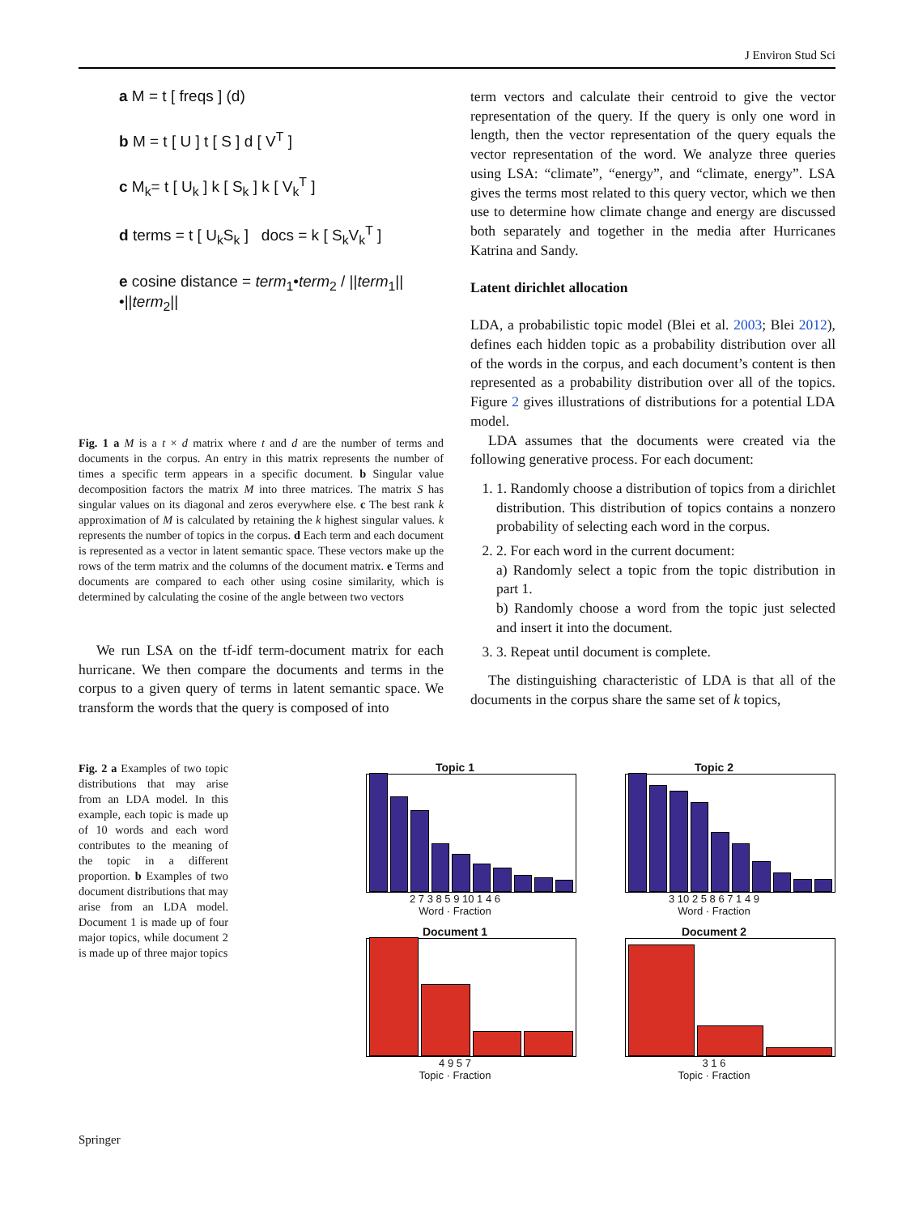J Environ Stud Sci
a M = t [ freqs ] (d)
b M = t [ U ] t [ S ] d [ V<sup>T</sup> ]
c M<sub>k</sub>= t [ U<sub>k</sub> ] k [ S<sub>k</sub> ] k [ V<sub>k</sub><sup>T</sup> ]
d terms = t [ U<sub>k</sub>S<sub>k</sub> ] docs = k [ S<sub>k</sub>V<sub>k</sub><sup>T</sup> ]
e cosine distance = term<sub>1</sub>•term<sub>2</sub> / ||term<sub>1</sub>||•||term<sub>2</sub>||
Fig. 1 a M is a t × d matrix where t and d are the number of terms and documents in the corpus. An entry in this matrix represents the number of times a specific term appears in a specific document. b Singular value decomposition factors the matrix M into three matrices. The matrix S has singular values on its diagonal and zeros everywhere else. c The best rank k approximation of M is calculated by retaining the k highest singular values. k represents the number of topics in the corpus. d Each term and each document is represented as a vector in latent semantic space. These vectors make up the rows of the term matrix and the columns of the document matrix. e Terms and documents are compared to each other using cosine similarity, which is determined by calculating the cosine of the angle between two vectors
We run LSA on the tf-idf term-document matrix for each hurricane. We then compare the documents and terms in the corpus to a given query of terms in latent semantic space. We transform the words that the query is composed of into
term vectors and calculate their centroid to give the vector representation of the query. If the query is only one word in length, then the vector representation of the query equals the vector representation of the word. We analyze three queries using LSA: “climate”, “energy”, and “climate, energy”. LSA gives the terms most related to this query vector, which we then use to determine how climate change and energy are discussed both separately and together in the media after Hurricanes Katrina and Sandy.
Latent dirichlet allocation
LDA, a probabilistic topic model (Blei et al. 2003; Blei 2012), defines each hidden topic as a probability distribution over all of the words in the corpus, and each document’s content is then represented as a probability distribution over all of the topics. Figure 2 gives illustrations of distributions for a potential LDA model.
LDA assumes that the documents were created via the following generative process. For each document:
1. 1. Randomly choose a distribution of topics from a dirichlet distribution. This distribution of topics contains a nonzero probability of selecting each word in the corpus.
2. 2. For each word in the current document:
a) Randomly select a topic from the topic distribution in part 1.
b) Randomly choose a word from the topic just selected and insert it into the document.
3. 3. Repeat until document is complete.
The distinguishing characteristic of LDA is that all of the documents in the corpus share the same set of k topics,
Fig. 2 a Examples of two topic distributions that may arise from an LDA model. In this example, each topic is made up of 10 words and each word contributes to the meaning of the topic in a different proportion. b Examples of two document distributions that may arise from an LDA model. Document 1 is made up of four major topics, while document 2 is made up of three major topics
Topic 1
2 7 3 8 5 9 10 1 4 6
Word · Fraction
Topic 2
3 10 2 5 8 6 7 1 4 9
Word · Fraction
Document 1
4 9 5 7
Topic · Fraction
Document 2
3 1 6
Topic · Fraction
Springer